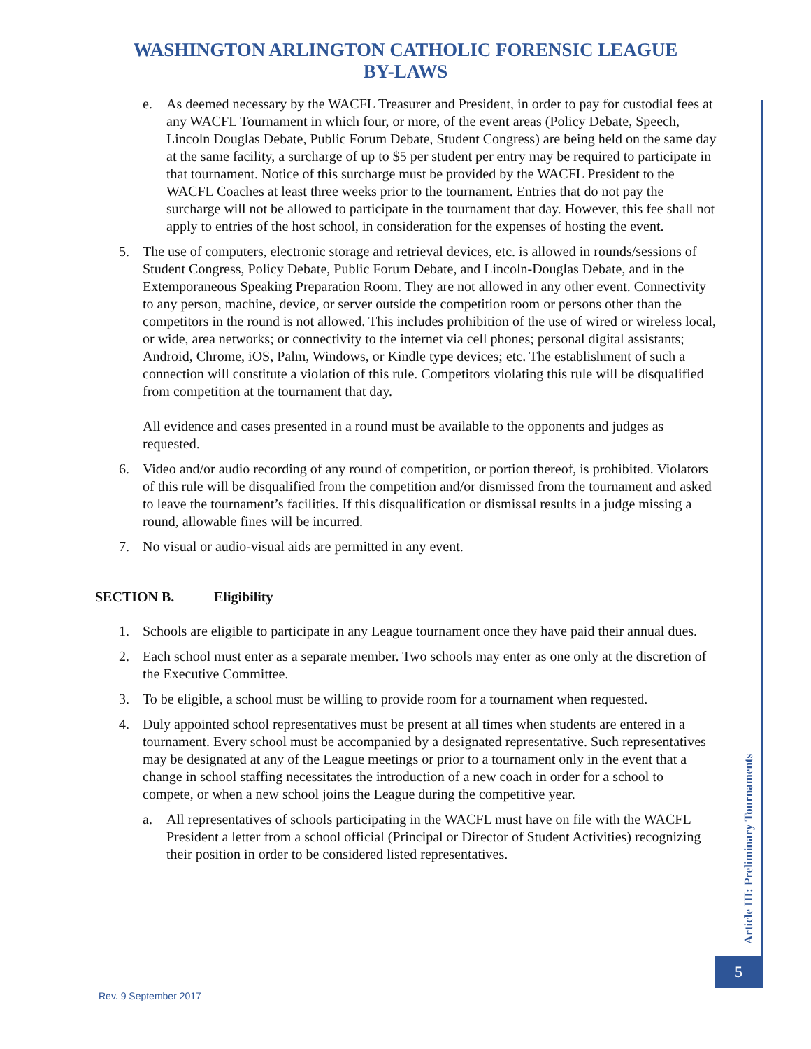WASHINGTON ARLINGTON CATHOLIC FORENSIC LEAGUE
BY-LAWS
e. As deemed necessary by the WACFL Treasurer and President, in order to pay for custodial fees at any WACFL Tournament in which four, or more, of the event areas (Policy Debate, Speech, Lincoln Douglas Debate, Public Forum Debate, Student Congress) are being held on the same day at the same facility, a surcharge of up to $5 per student per entry may be required to participate in that tournament. Notice of this surcharge must be provided by the WACFL President to the WACFL Coaches at least three weeks prior to the tournament. Entries that do not pay the surcharge will not be allowed to participate in the tournament that day. However, this fee shall not apply to entries of the host school, in consideration for the expenses of hosting the event.
5. The use of computers, electronic storage and retrieval devices, etc. is allowed in rounds/sessions of Student Congress, Policy Debate, Public Forum Debate, and Lincoln-Douglas Debate, and in the Extemporaneous Speaking Preparation Room. They are not allowed in any other event. Connectivity to any person, machine, device, or server outside the competition room or persons other than the competitors in the round is not allowed. This includes prohibition of the use of wired or wireless local, or wide, area networks; or connectivity to the internet via cell phones; personal digital assistants; Android, Chrome, iOS, Palm, Windows, or Kindle type devices; etc. The establishment of such a connection will constitute a violation of this rule. Competitors violating this rule will be disqualified from competition at the tournament that day.
All evidence and cases presented in a round must be available to the opponents and judges as requested.
6. Video and/or audio recording of any round of competition, or portion thereof, is prohibited. Violators of this rule will be disqualified from the competition and/or dismissed from the tournament and asked to leave the tournament’s facilities. If this disqualification or dismissal results in a judge missing a round, allowable fines will be incurred.
7. No visual or audio-visual aids are permitted in any event.
SECTION B. Eligibility
1. Schools are eligible to participate in any League tournament once they have paid their annual dues.
2. Each school must enter as a separate member. Two schools may enter as one only at the discretion of the Executive Committee.
3. To be eligible, a school must be willing to provide room for a tournament when requested.
4. Duly appointed school representatives must be present at all times when students are entered in a tournament. Every school must be accompanied by a designated representative. Such representatives may be designated at any of the League meetings or prior to a tournament only in the event that a change in school staffing necessitates the introduction of a new coach in order for a school to compete, or when a new school joins the League during the competitive year.
a. All representatives of schools participating in the WACFL must have on file with the WACFL President a letter from a school official (Principal or Director of Student Activities) recognizing their position in order to be considered listed representatives.
Article III: Preliminary Tournaments
5
Rev. 9 September 2017